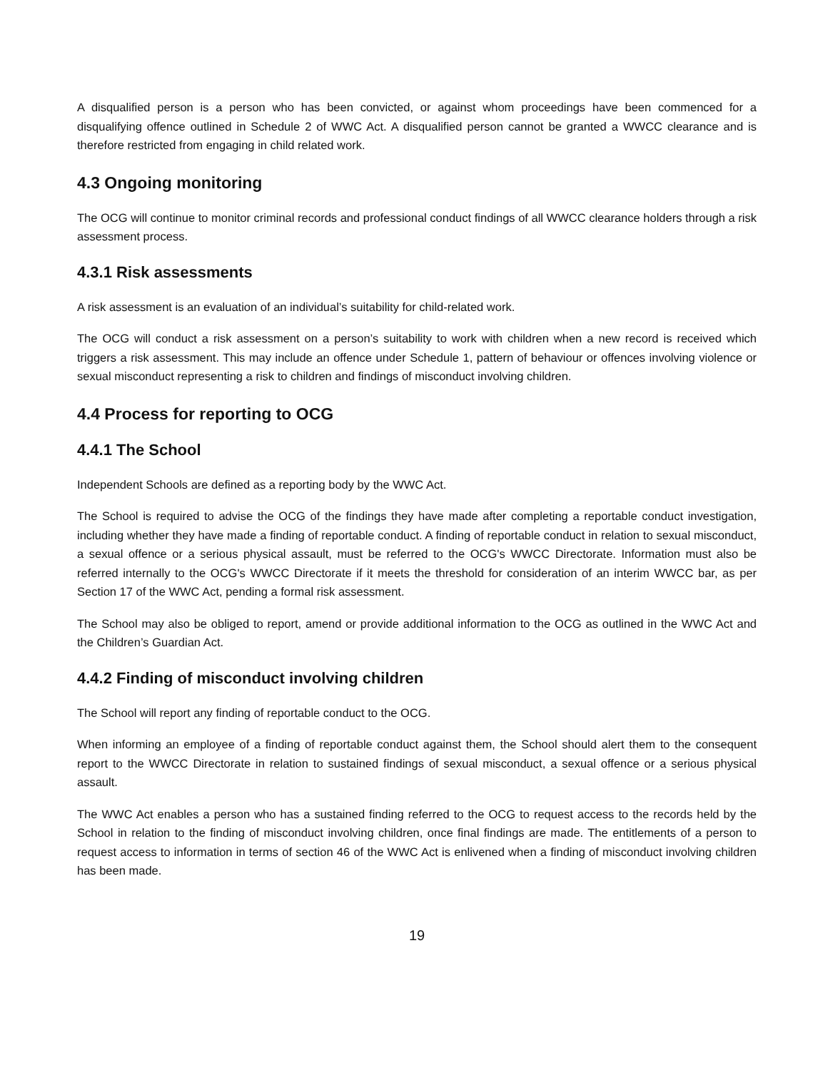A disqualified person is a person who has been convicted, or against whom proceedings have been commenced for a disqualifying offence outlined in Schedule 2 of WWC Act. A disqualified person cannot be granted a WWCC clearance and is therefore restricted from engaging in child related work.
4.3 Ongoing monitoring
The OCG will continue to monitor criminal records and professional conduct findings of all WWCC clearance holders through a risk assessment process.
4.3.1 Risk assessments
A risk assessment is an evaluation of an individual’s suitability for child-related work.
The OCG will conduct a risk assessment on a person’s suitability to work with children when a new record is received which triggers a risk assessment. This may include an offence under Schedule 1, pattern of behaviour or offences involving violence or sexual misconduct representing a risk to children and findings of misconduct involving children.
4.4 Process for reporting to OCG
4.4.1 The School
Independent Schools are defined as a reporting body by the WWC Act.
The School is required to advise the OCG of the findings they have made after completing a reportable conduct investigation, including whether they have made a finding of reportable conduct. A finding of reportable conduct in relation to sexual misconduct, a sexual offence or a serious physical assault, must be referred to the OCG's WWCC Directorate. Information must also be referred internally to the OCG's WWCC Directorate if it meets the threshold for consideration of an interim WWCC bar, as per Section 17 of the WWC Act, pending a formal risk assessment.
The School may also be obliged to report, amend or provide additional information to the OCG as outlined in the WWC Act and the Children’s Guardian Act.
4.4.2 Finding of misconduct involving children
The School will report any finding of reportable conduct to the OCG.
When informing an employee of a finding of reportable conduct against them, the School should alert them to the consequent report to the WWCC Directorate in relation to sustained findings of sexual misconduct, a sexual offence or a serious physical assault.
The WWC Act enables a person who has a sustained finding referred to the OCG to request access to the records held by the School in relation to the finding of misconduct involving children, once final findings are made. The entitlements of a person to request access to information in terms of section 46 of the WWC Act is enlivened when a finding of misconduct involving children has been made.
19